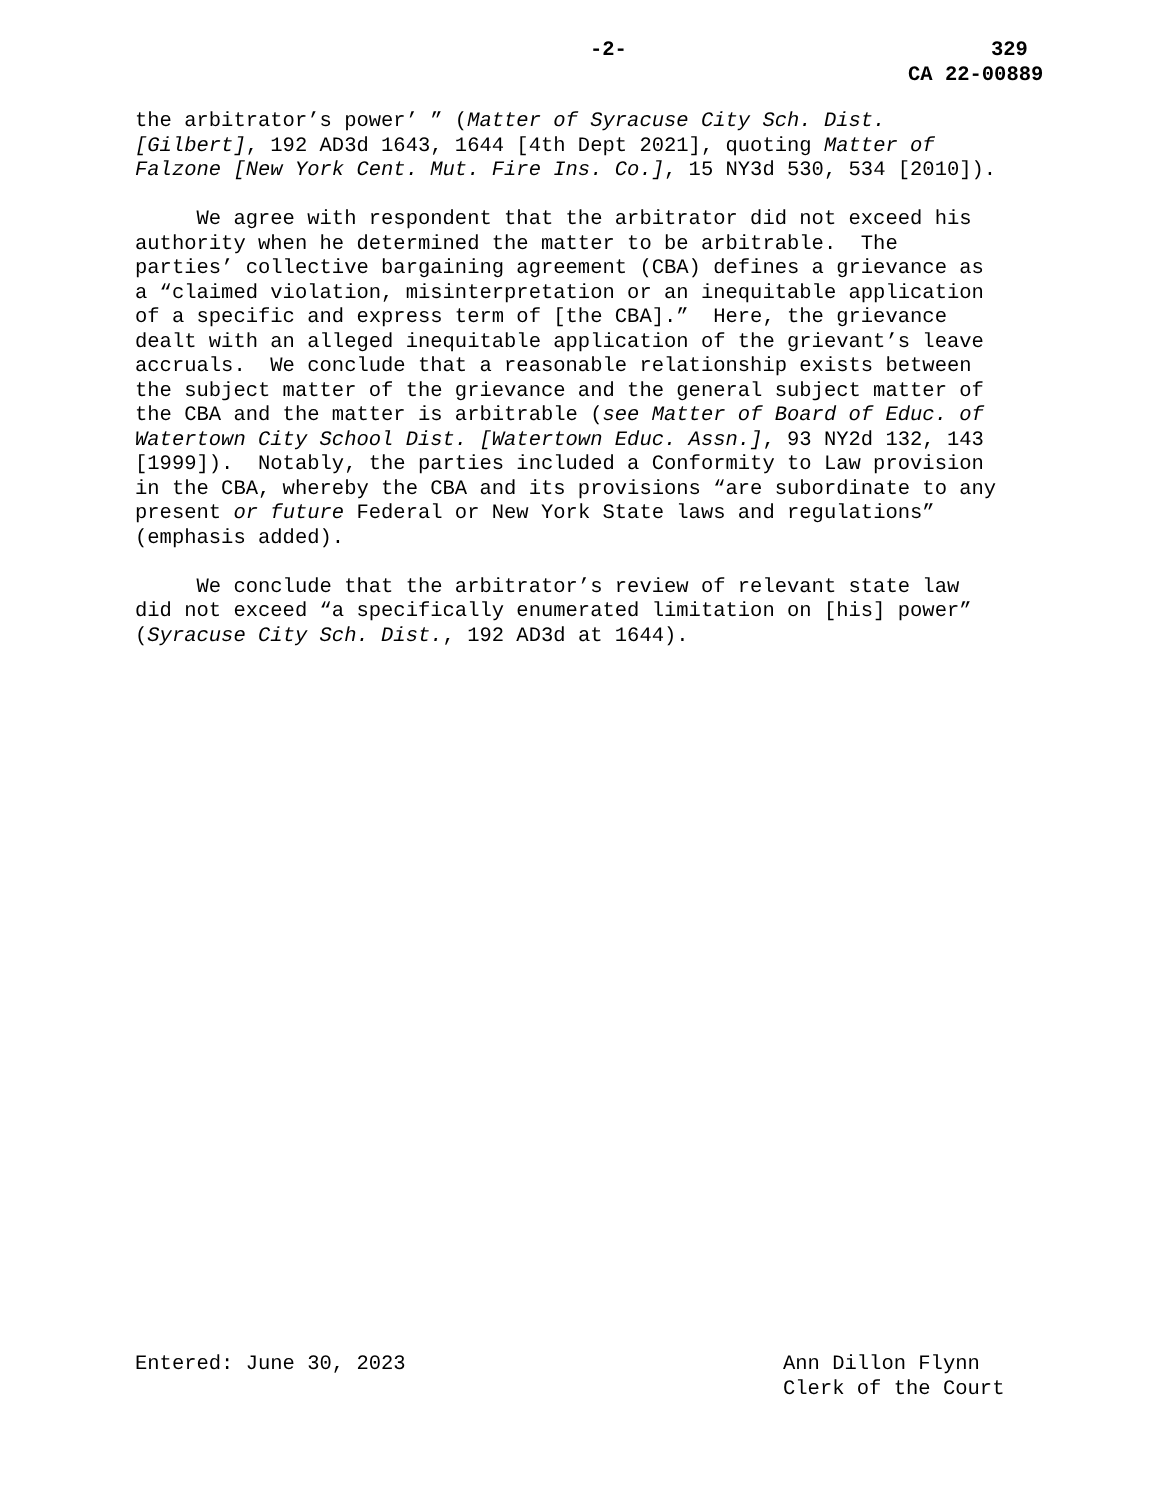-2- 329
CA 22-00889
the arbitrator’s power’ ” (Matter of Syracuse City Sch. Dist. [Gilbert], 192 AD3d 1643, 1644 [4th Dept 2021], quoting Matter of Falzone [New York Cent. Mut. Fire Ins. Co.], 15 NY3d 530, 534 [2010]).
We agree with respondent that the arbitrator did not exceed his authority when he determined the matter to be arbitrable. The parties’ collective bargaining agreement (CBA) defines a grievance as a “claimed violation, misinterpretation or an inequitable application of a specific and express term of [the CBA].” Here, the grievance dealt with an alleged inequitable application of the grievant’s leave accruals. We conclude that a reasonable relationship exists between the subject matter of the grievance and the general subject matter of the CBA and the matter is arbitrable (see Matter of Board of Educ. of Watertown City School Dist. [Watertown Educ. Assn.], 93 NY2d 132, 143 [1999]). Notably, the parties included a Conformity to Law provision in the CBA, whereby the CBA and its provisions “are subordinate to any present or future Federal or New York State laws and regulations” (emphasis added).
We conclude that the arbitrator’s review of relevant state law did not exceed “a specifically enumerated limitation on [his] power” (Syracuse City Sch. Dist., 192 AD3d at 1644).
Entered: June 30, 2023
Ann Dillon Flynn Clerk of the Court